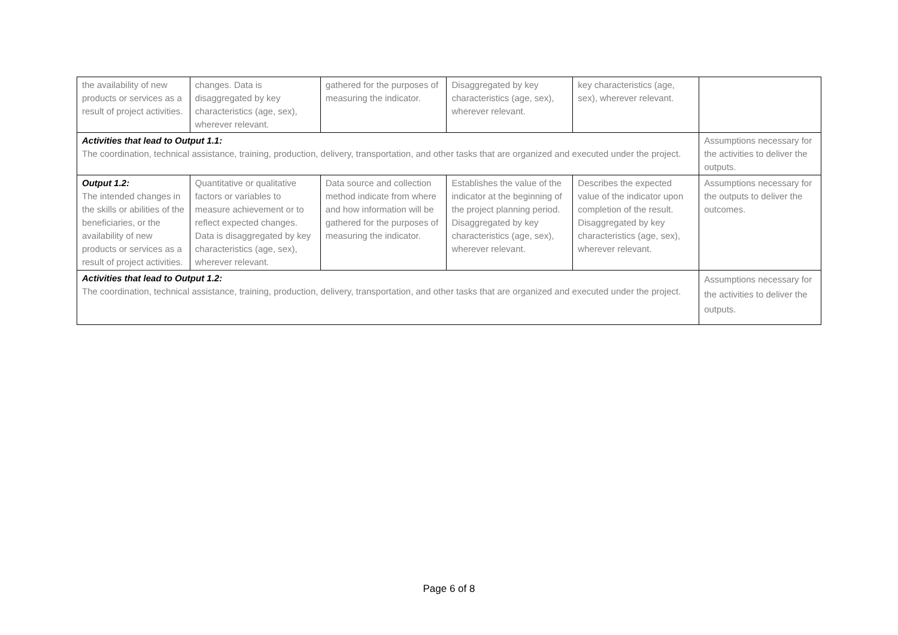| the availability of new products or services as a result of project activities. | changes. Data is disaggregated by key characteristics (age, sex), wherever relevant. | gathered for the purposes of measuring the indicator. | Disaggregated by key characteristics (age, sex), wherever relevant. | key characteristics (age, sex), wherever relevant. | |
| Activities that lead to Output 1.1: The coordination, technical assistance, training, production, delivery, transportation, and other tasks that are organized and executed under the project. | | | | | Assumptions necessary for the activities to deliver the outputs. |
| Output 1.2: The intended changes in the skills or abilities of the beneficiaries, or the availability of new products or services as a result of project activities. | Quantitative or qualitative factors or variables to measure achievement or to reflect expected changes. Data is disaggregated by key characteristics (age, sex), wherever relevant. | Data source and collection method indicate from where and how information will be gathered for the purposes of measuring the indicator. | Establishes the value of the indicator at the beginning of the project planning period. Disaggregated by key characteristics (age, sex), wherever relevant. | Describes the expected value of the indicator upon completion of the result. Disaggregated by key characteristics (age, sex), wherever relevant. | Assumptions necessary for the outputs to deliver the outcomes. |
| Activities that lead to Output 1.2: The coordination, technical assistance, training, production, delivery, transportation, and other tasks that are organized and executed under the project. | | | | | Assumptions necessary for the activities to deliver the outputs. |
Page 6 of 8